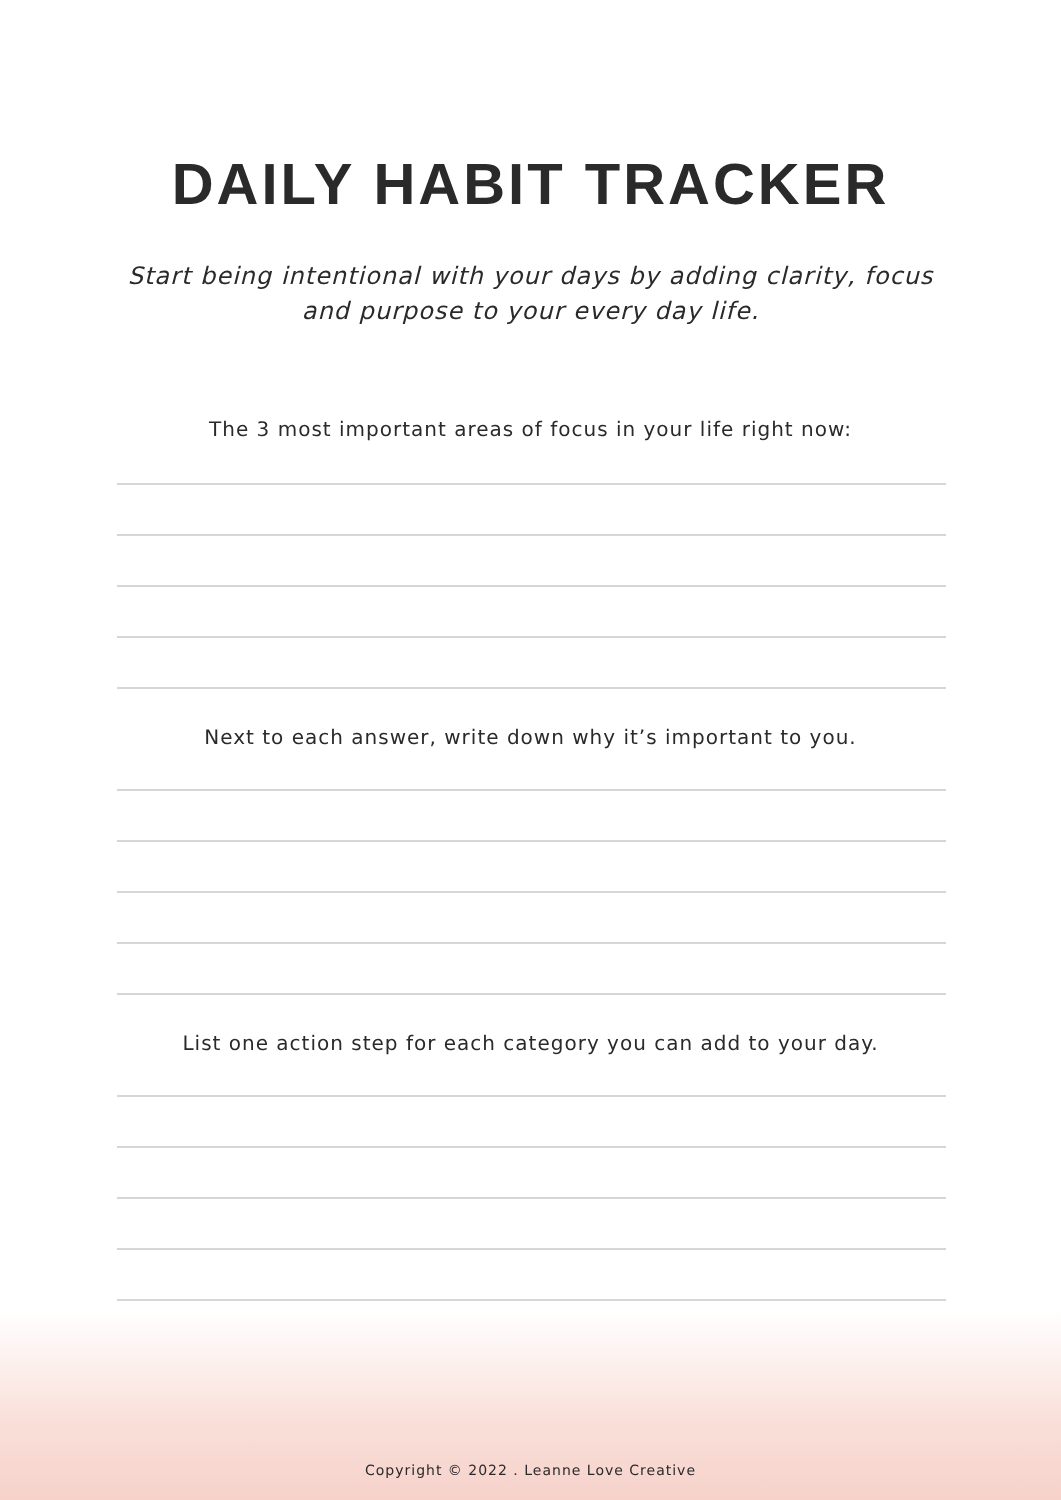DAILY HABIT TRACKER
Start being intentional with your days by adding clarity, focus
and purpose to your every day life.
The 3 most important areas of focus in your life right now:
Next to each answer, write down why it’s important to you.
List one action step for each category you can add to your day.
Copyright © 2022 . Leanne Love Creative